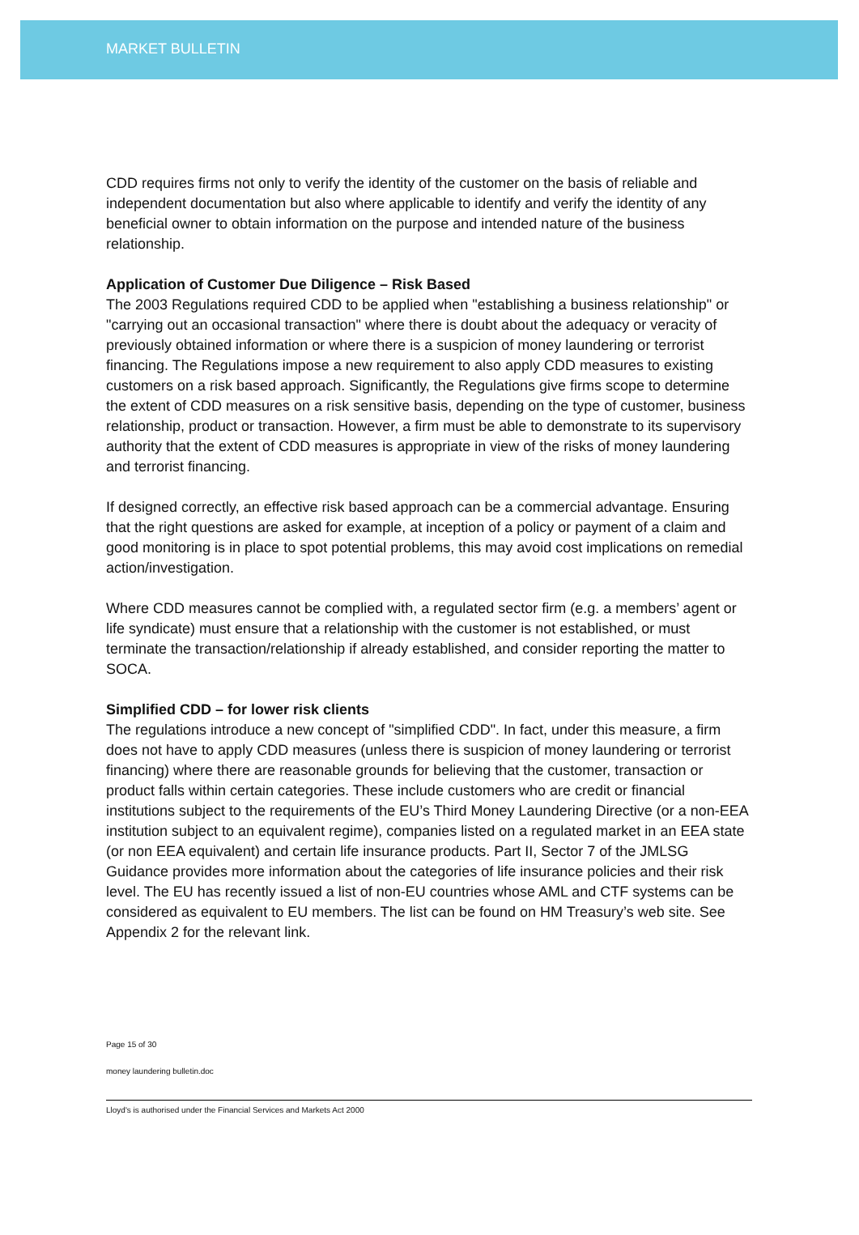MARKET BULLETIN
CDD requires firms not only to verify the identity of the customer on the basis of reliable and independent documentation but also where applicable to identify and verify the identity of any beneficial owner to obtain information on the purpose and intended nature of the business relationship.
Application of Customer Due Diligence – Risk Based
The 2003 Regulations required CDD to be applied when "establishing a business relationship" or "carrying out an occasional transaction" where there is doubt about the adequacy or veracity of previously obtained information or where there is a suspicion of money laundering or terrorist financing. The Regulations impose a new requirement to also apply CDD measures to existing customers on a risk based approach. Significantly, the Regulations give firms scope to determine the extent of CDD measures on a risk sensitive basis, depending on the type of customer, business relationship, product or transaction. However, a firm must be able to demonstrate to its supervisory authority that the extent of CDD measures is appropriate in view of the risks of money laundering and terrorist financing.
If designed correctly, an effective risk based approach can be a commercial advantage. Ensuring that the right questions are asked for example, at inception of a policy or payment of a claim and good monitoring is in place to spot potential problems, this may avoid cost implications on remedial action/investigation.
Where CDD measures cannot be complied with, a regulated sector firm (e.g. a members’ agent or life syndicate) must ensure that a relationship with the customer is not established, or must terminate the transaction/relationship if already established, and consider reporting the matter to SOCA.
Simplified CDD – for lower risk clients
The regulations introduce a new concept of "simplified CDD". In fact, under this measure, a firm does not have to apply CDD measures (unless there is suspicion of money laundering or terrorist financing) where there are reasonable grounds for believing that the customer, transaction or product falls within certain categories. These include customers who are credit or financial institutions subject to the requirements of the EU’s Third Money Laundering Directive (or a non-EEA institution subject to an equivalent regime), companies listed on a regulated market in an EEA state (or non EEA equivalent) and certain life insurance products. Part II, Sector 7 of the JMLSG Guidance provides more information about the categories of life insurance policies and their risk level. The EU has recently issued a list of non-EU countries whose AML and CTF systems can be considered as equivalent to EU members. The list can be found on HM Treasury’s web site. See Appendix 2 for the relevant link.
Page 15 of 30
money laundering bulletin.doc
Lloyd's is authorised under the Financial Services and Markets Act 2000